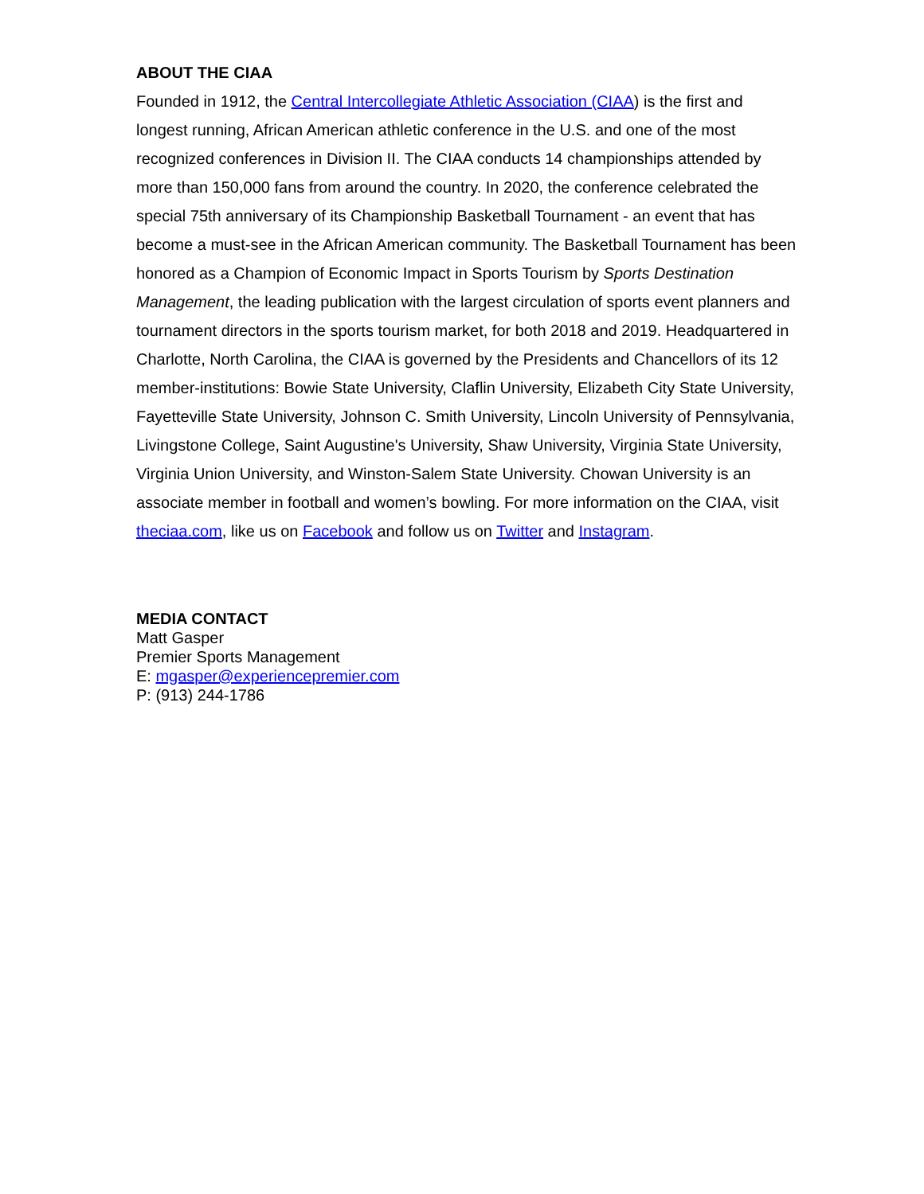ABOUT THE CIAA
Founded in 1912, the Central Intercollegiate Athletic Association (CIAA) is the first and longest running, African American athletic conference in the U.S. and one of the most recognized conferences in Division II. The CIAA conducts 14 championships attended by more than 150,000 fans from around the country. In 2020, the conference celebrated the special 75th anniversary of its Championship Basketball Tournament - an event that has become a must-see in the African American community. The Basketball Tournament has been honored as a Champion of Economic Impact in Sports Tourism by Sports Destination Management, the leading publication with the largest circulation of sports event planners and tournament directors in the sports tourism market, for both 2018 and 2019. Headquartered in Charlotte, North Carolina, the CIAA is governed by the Presidents and Chancellors of its 12 member-institutions: Bowie State University, Claflin University, Elizabeth City State University, Fayetteville State University, Johnson C. Smith University, Lincoln University of Pennsylvania, Livingstone College, Saint Augustine's University, Shaw University, Virginia State University, Virginia Union University, and Winston-Salem State University. Chowan University is an associate member in football and women’s bowling. For more information on the CIAA, visit theciaa.com, like us on Facebook and follow us on Twitter and Instagram.
MEDIA CONTACT
Matt Gasper
Premier Sports Management
E: mgasper@experiencepremier.com
P: (913) 244-1786